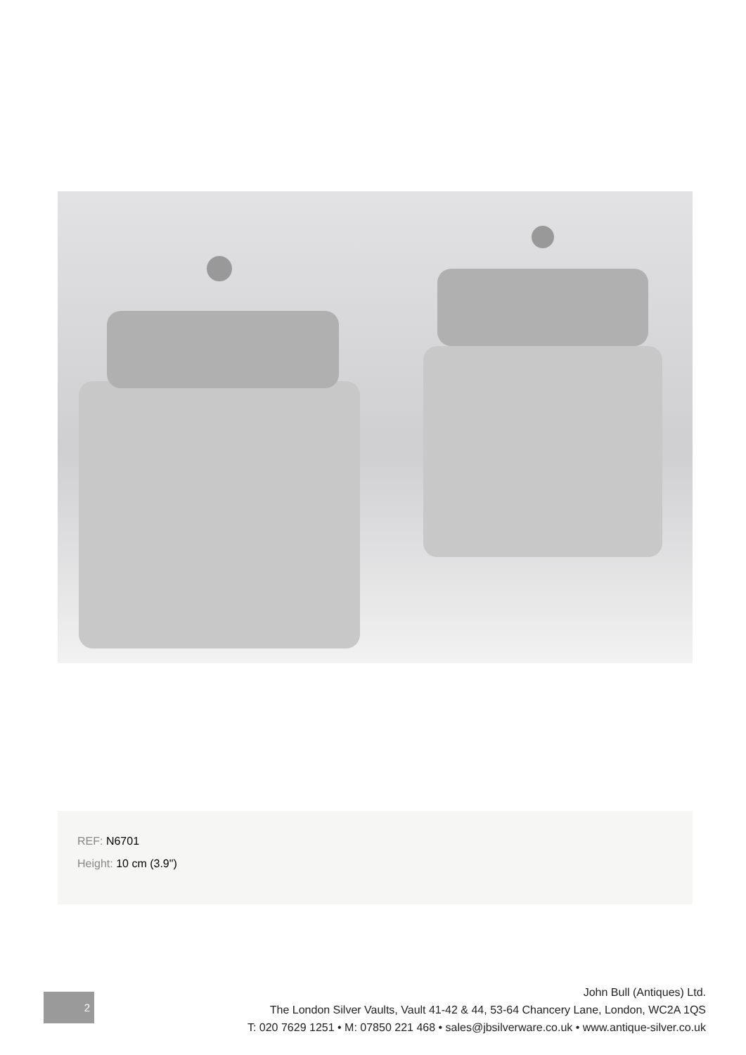REF: N6701
Height: 10 cm (3.9")
2
John Bull (Antiques) Ltd.
The London Silver Vaults, Vault 41-42 & 44, 53-64 Chancery Lane, London, WC2A 1QS
T: 020 7629 1251 • M: 07850 221 468 • sales@jbsilverware.co.uk • www.antique-silver.co.uk